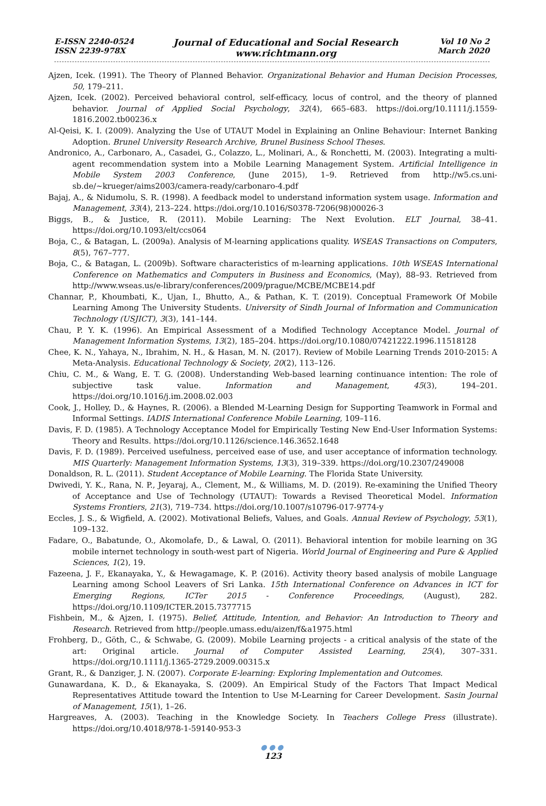E-ISSN 2240-0524
ISSN 2239-978X
Journal of Educational and Social Research
www.richtmann.org
Vol 10 No 2
March 2020
Ajzen, Icek. (1991). The Theory of Planned Behavior. Organizational Behavior and Human Decision Processes, 50, 179–211.
Ajzen, Icek. (2002). Perceived behavioral control, self-efficacy, locus of control, and the theory of planned behavior. Journal of Applied Social Psychology, 32(4), 665–683. https://doi.org/10.1111/j.1559-1816.2002.tb00236.x
Al-Qeisi, K. I. (2009). Analyzing the Use of UTAUT Model in Explaining an Online Behaviour: Internet Banking Adoption. Brunel University Research Archive, Brunel Business School Theses.
Andronico, A., Carbonaro, A., Casadei, G., Colazzo, L., Molinari, A., & Ronchetti, M. (2003). Integrating a multi-agent recommendation system into a Mobile Learning Management System. Artificial Intelligence in Mobile System 2003 Conference, (June 2015), 1–9. Retrieved from http://w5.cs.uni-sb.de/~krueger/aims2003/camera-ready/carbonaro-4.pdf
Bajaj, A., & Nidumolu, S. R. (1998). A feedback model to understand information system usage. Information and Management, 33(4), 213–224. https://doi.org/10.1016/S0378-7206(98)00026-3
Biggs, B., & Justice, R. (2011). Mobile Learning: The Next Evolution. ELT Journal, 38–41. https://doi.org/10.1093/elt/ccs064
Boja, C., & Batagan, L. (2009a). Analysis of M-learning applications quality. WSEAS Transactions on Computers, 8(5), 767–777.
Boja, C., & Batagan, L. (2009b). Software characteristics of m-learning applications. 10th WSEAS International Conference on Mathematics and Computers in Business and Economics, (May), 88–93. Retrieved from http://www.wseas.us/e-library/conferences/2009/prague/MCBE/MCBE14.pdf
Channar, P., Khoumbati, K., Ujan, I., Bhutto, A., & Pathan, K. T. (2019). Conceptual Framework Of Mobile Learning Among The University Students. University of Sindh Journal of Information and Communication Technology (USJICT), 3(3), 141–144.
Chau, P. Y. K. (1996). An Empirical Assessment of a Modified Technology Acceptance Model. Journal of Management Information Systems, 13(2), 185–204. https://doi.org/10.1080/07421222.1996.11518128
Chee, K. N., Yahaya, N., Ibrahim, N. H., & Hasan, M. N. (2017). Review of Mobile Learning Trends 2010-2015: A Meta-Analysis. Educational Technology & Society, 20(2), 113–126.
Chiu, C. M., & Wang, E. T. G. (2008). Understanding Web-based learning continuance intention: The role of subjective task value. Information and Management, 45(3), 194–201. https://doi.org/10.1016/j.im.2008.02.003
Cook, J., Holley, D., & Haynes, R. (2006). a Blended M-Learning Design for Supporting Teamwork in Formal and Informal Settings. IADIS International Conference Mobile Learning, 109–116.
Davis, F. D. (1985). A Technology Acceptance Model for Empirically Testing New End-User Information Systems: Theory and Results. https://doi.org/10.1126/science.146.3652.1648
Davis, F. D. (1989). Perceived usefulness, perceived ease of use, and user acceptance of information technology. MIS Quarterly: Management Information Systems, 13(3), 319–339. https://doi.org/10.2307/249008
Donaldson, R. L. (2011). Student Acceptance of Mobile Learning. The Florida State University.
Dwivedi, Y. K., Rana, N. P., Jeyaraj, A., Clement, M., & Williams, M. D. (2019). Re-examining the Unified Theory of Acceptance and Use of Technology (UTAUT): Towards a Revised Theoretical Model. Information Systems Frontiers, 21(3), 719–734. https://doi.org/10.1007/s10796-017-9774-y
Eccles, J. S., & Wigfield, A. (2002). Motivational Beliefs, Values, and Goals. Annual Review of Psychology, 53(1), 109–132.
Fadare, O., Babatunde, O., Akomolafe, D., & Lawal, O. (2011). Behavioral intention for mobile learning on 3G mobile internet technology in south-west part of Nigeria. World Journal of Engineering and Pure & Applied Sciences, 1(2), 19.
Fazeena, J. F., Ekanayaka, Y., & Hewagamage, K. P. (2016). Activity theory based analysis of mobile Language Learning among School Leavers of Sri Lanka. 15th International Conference on Advances in ICT for Emerging Regions, ICTer 2015 - Conference Proceedings, (August), 282. https://doi.org/10.1109/ICTER.2015.7377715
Fishbein, M., & Ajzen, I. (1975). Belief, Attitude, Intention, and Behavior: An Introduction to Theory and Research. Retrieved from http://people.umass.edu/aizen/f&a1975.html
Frohberg, D., Göth, C., & Schwabe, G. (2009). Mobile Learning projects - a critical analysis of the state of the art: Original article. Journal of Computer Assisted Learning, 25(4), 307–331. https://doi.org/10.1111/j.1365-2729.2009.00315.x
Grant, R., & Danziger, J. N. (2007). Corporate E-learning: Exploring Implementation and Outcomes.
Gunawardana, K. D., & Ekanayaka, S. (2009). An Empirical Study of the Factors That Impact Medical Representatives Attitude toward the Intention to Use M-Learning for Career Development. Sasin Journal of Management, 15(1), 1–26.
Hargreaves, A. (2003). Teaching in the Knowledge Society. In Teachers College Press (illustrate). https://doi.org/10.4018/978-1-59140-953-3
●●●
123